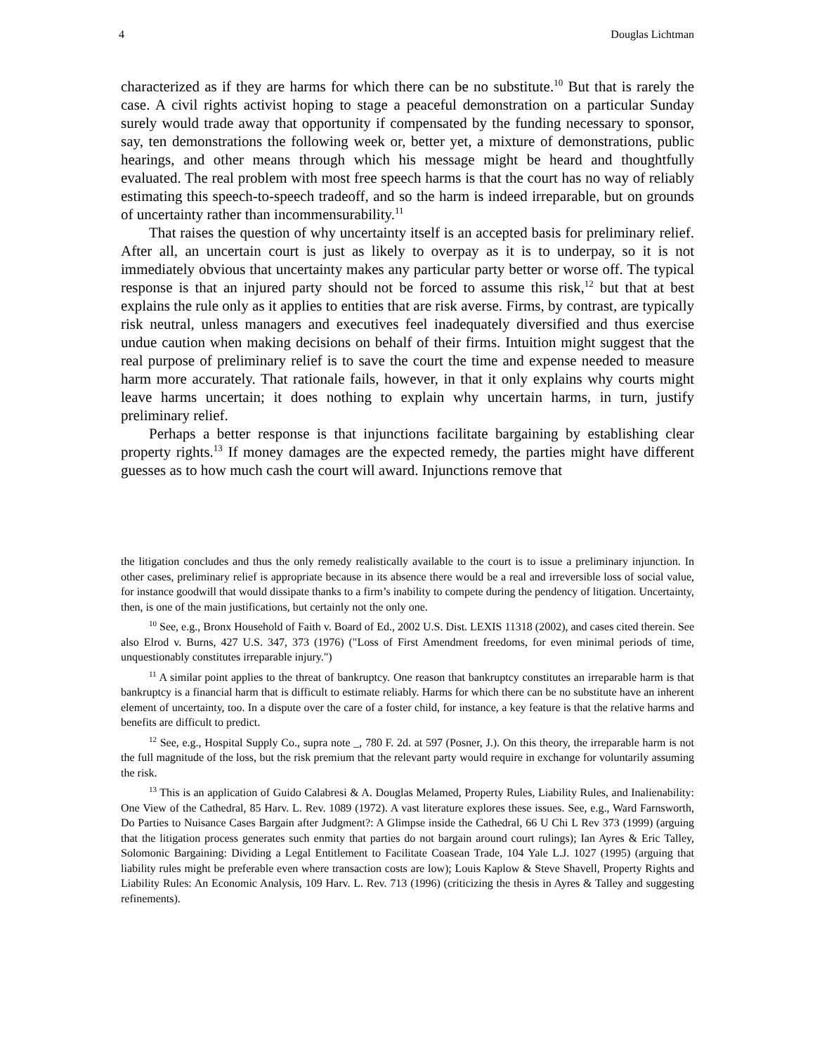4 Douglas Lichtman
characterized as if they are harms for which there can be no substitute.<sup>10</sup> But that is rarely the case. A civil rights activist hoping to stage a peaceful demonstration on a particular Sunday surely would trade away that opportunity if compensated by the funding necessary to sponsor, say, ten demonstrations the following week or, better yet, a mixture of demonstrations, public hearings, and other means through which his message might be heard and thoughtfully evaluated. The real problem with most free speech harms is that the court has no way of reliably estimating this speech-to-speech tradeoff, and so the harm is indeed irreparable, but on grounds of uncertainty rather than incommensurability.<sup>11</sup>
That raises the question of why uncertainty itself is an accepted basis for preliminary relief. After all, an uncertain court is just as likely to overpay as it is to underpay, so it is not immediately obvious that uncertainty makes any particular party better or worse off. The typical response is that an injured party should not be forced to assume this risk,<sup>12</sup> but that at best explains the rule only as it applies to entities that are risk averse. Firms, by contrast, are typically risk neutral, unless managers and executives feel inadequately diversified and thus exercise undue caution when making decisions on behalf of their firms. Intuition might suggest that the real purpose of preliminary relief is to save the court the time and expense needed to measure harm more accurately. That rationale fails, however, in that it only explains why courts might leave harms uncertain; it does nothing to explain why uncertain harms, in turn, justify preliminary relief.
Perhaps a better response is that injunctions facilitate bargaining by establishing clear property rights.<sup>13</sup> If money damages are the expected remedy, the parties might have different guesses as to how much cash the court will award. Injunctions remove that
the litigation concludes and thus the only remedy realistically available to the court is to issue a preliminary injunction. In other cases, preliminary relief is appropriate because in its absence there would be a real and irreversible loss of social value, for instance goodwill that would dissipate thanks to a firm’s inability to compete during the pendency of litigation. Uncertainty, then, is one of the main justifications, but certainly not the only one.
<sup>10</sup> See, e.g., Bronx Household of Faith v. Board of Ed., 2002 U.S. Dist. LEXIS 11318 (2002), and cases cited therein. See also Elrod v. Burns, 427 U.S. 347, 373 (1976) ("Loss of First Amendment freedoms, for even minimal periods of time, unquestionably constitutes irreparable injury.")
<sup>11</sup> A similar point applies to the threat of bankruptcy. One reason that bankruptcy constitutes an irreparable harm is that bankruptcy is a financial harm that is difficult to estimate reliably. Harms for which there can be no substitute have an inherent element of uncertainty, too. In a dispute over the care of a foster child, for instance, a key feature is that the relative harms and benefits are difficult to predict.
<sup>12</sup> See, e.g., Hospital Supply Co., supra note _, 780 F. 2d. at 597 (Posner, J.). On this theory, the irreparable harm is not the full magnitude of the loss, but the risk premium that the relevant party would require in exchange for voluntarily assuming the risk.
<sup>13</sup> This is an application of Guido Calabresi & A. Douglas Melamed, Property Rules, Liability Rules, and Inalienability: One View of the Cathedral, 85 Harv. L. Rev. 1089 (1972). A vast literature explores these issues. See, e.g., Ward Farnsworth, Do Parties to Nuisance Cases Bargain after Judgment?: A Glimpse inside the Cathedral, 66 U Chi L Rev 373 (1999) (arguing that the litigation process generates such enmity that parties do not bargain around court rulings); Ian Ayres & Eric Talley, Solomonic Bargaining: Dividing a Legal Entitlement to Facilitate Coasean Trade, 104 Yale L.J. 1027 (1995) (arguing that liability rules might be preferable even where transaction costs are low); Louis Kaplow & Steve Shavell, Property Rights and Liability Rules: An Economic Analysis, 109 Harv. L. Rev. 713 (1996) (criticizing the thesis in Ayres & Talley and suggesting refinements).